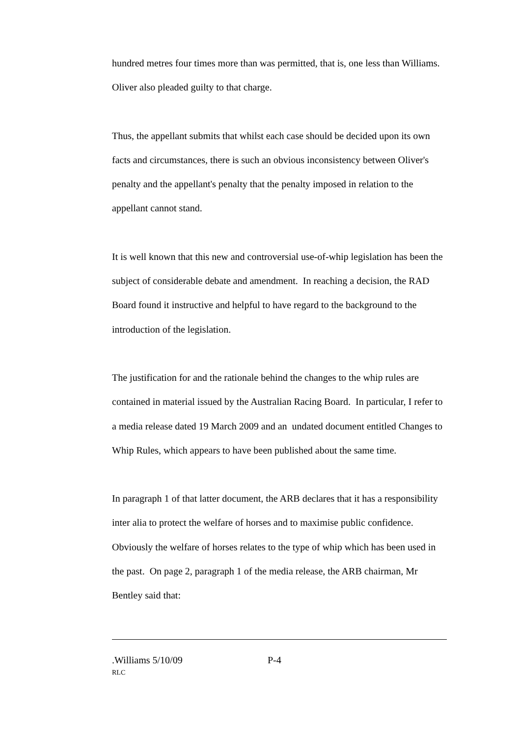hundred metres four times more than was permitted, that is, one less than Williams. Oliver also pleaded guilty to that charge.
Thus, the appellant submits that whilst each case should be decided upon its own facts and circumstances, there is such an obvious inconsistency between Oliver's penalty and the appellant's penalty that the penalty imposed in relation to the appellant cannot stand.
It is well known that this new and controversial use-of-whip legislation has been the subject of considerable debate and amendment. In reaching a decision, the RAD Board found it instructive and helpful to have regard to the background to the introduction of the legislation.
The justification for and the rationale behind the changes to the whip rules are contained in material issued by the Australian Racing Board. In particular, I refer to a media release dated 19 March 2009 and an undated document entitled Changes to Whip Rules, which appears to have been published about the same time.
In paragraph 1 of that latter document, the ARB declares that it has a responsibility inter alia to protect the welfare of horses and to maximise public confidence. Obviously the welfare of horses relates to the type of whip which has been used in the past. On page 2, paragraph 1 of the media release, the ARB chairman, Mr Bentley said that:
.Williams 5/10/09 P-4
RLC